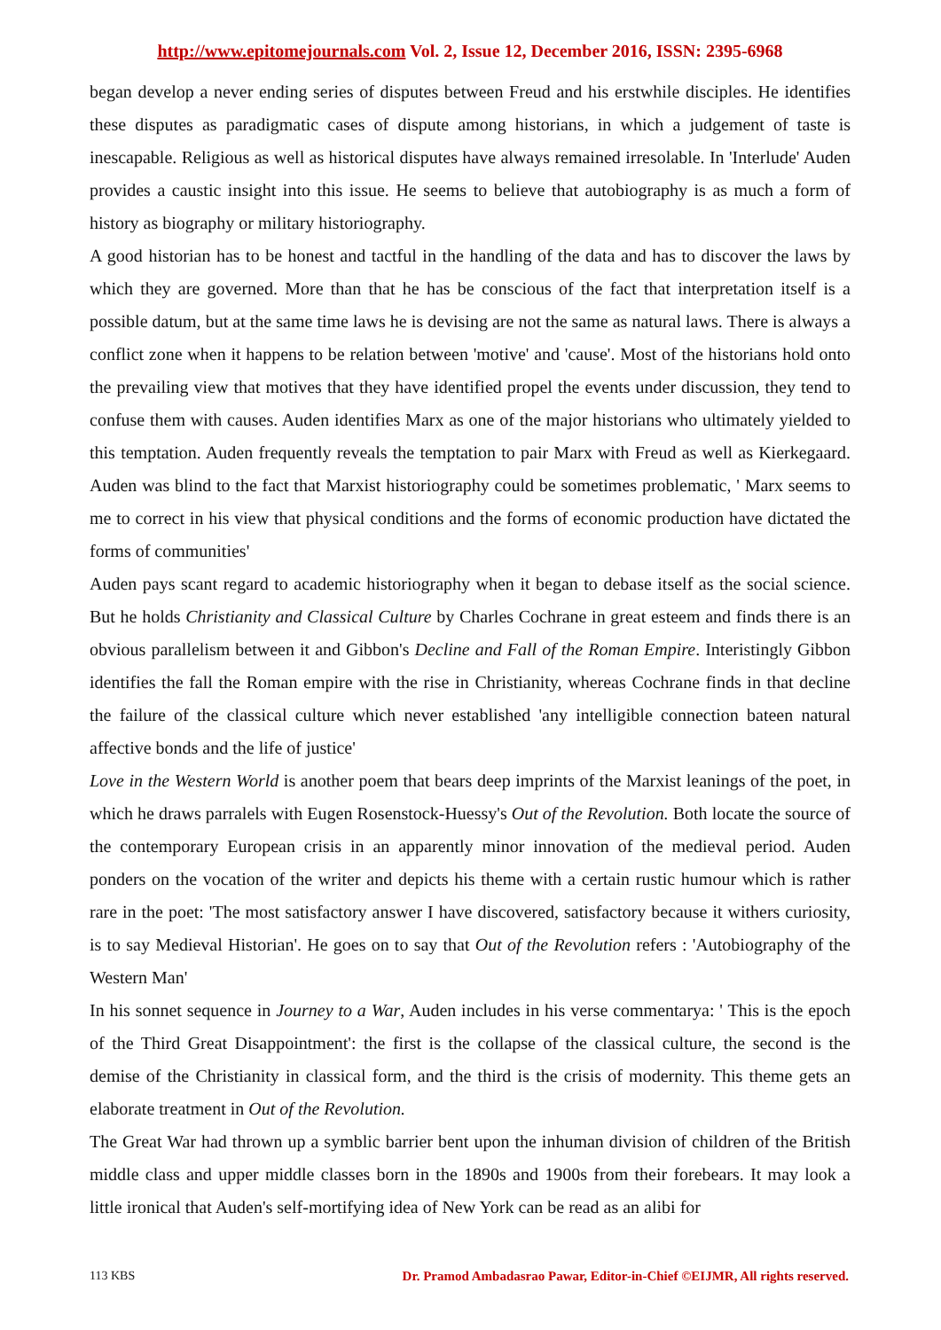http://www.epitomejournals.com Vol. 2, Issue 12, December 2016, ISSN: 2395-6968
began develop a never ending series of disputes between Freud and his erstwhile disciples. He identifies these disputes as paradigmatic cases of dispute among historians, in which a judgement of taste is inescapable. Religious as well as historical disputes have always remained irresolable. In 'Interlude' Auden provides a caustic insight into this issue. He seems to believe that autobiography is as much a form of history as biography or military historiography.
A good historian has to be honest and tactful in the handling of the data and has to discover the laws by which they are governed. More than that he has be conscious of the fact that interpretation itself is a possible datum, but at the same time laws he is devising are not the same as natural laws. There is always a conflict zone when it happens to be relation between 'motive' and 'cause'. Most of the historians hold onto the prevailing view that motives that they have identified propel the events under discussion, they tend to confuse them with causes. Auden identifies Marx as one of the major historians who ultimately yielded to this temptation. Auden frequently reveals the temptation to pair Marx with Freud as well as Kierkegaard. Auden was blind to the fact that Marxist historiography could be sometimes problematic, ' Marx seems to me to correct in his view that physical conditions and the forms of economic production have dictated the forms of communities'
Auden pays scant regard to academic historiography when it began to debase itself as the social science. But he holds Christianity and Classical Culture by Charles Cochrane in great esteem and finds there is an obvious parallelism between it and Gibbon's Decline and Fall of the Roman Empire. Interistingly Gibbon identifies the fall the Roman empire with the rise in Christianity, whereas Cochrane finds in that decline the failure of the classical culture which never established 'any intelligible connection bateen natural affective bonds and the life of justice'
Love in the Western World is another poem that bears deep imprints of the Marxist leanings of the poet, in which he draws parralels with Eugen Rosenstock-Huessy's Out of the Revolution. Both locate the source of the contemporary European crisis in an apparently minor innovation of the medieval period. Auden ponders on the vocation of the writer and depicts his theme with a certain rustic humour which is rather rare in the poet: 'The most satisfactory answer I have discovered, satisfactory because it withers curiosity, is to say Medieval Historian'. He goes on to say that Out of the Revolution refers : 'Autobiography of the Western Man'
In his sonnet sequence in Journey to a War, Auden includes in his verse commentarya: ' This is the epoch of the Third Great Disappointment': the first is the collapse of the classical culture, the second is the demise of the Christianity in classical form, and the third is the crisis of modernity. This theme gets an elaborate treatment in Out of the Revolution.
The Great War had thrown up a symblic barrier bent upon the inhuman division of children of the British middle class and upper middle classes born in the 1890s and 1900s from their forebears. It may look a little ironical that Auden's self-mortifying idea of New York can be read as an alibi for
113 KBS Dr. Pramod Ambadasrao Pawar, Editor-in-Chief ©EIJMR, All rights reserved.